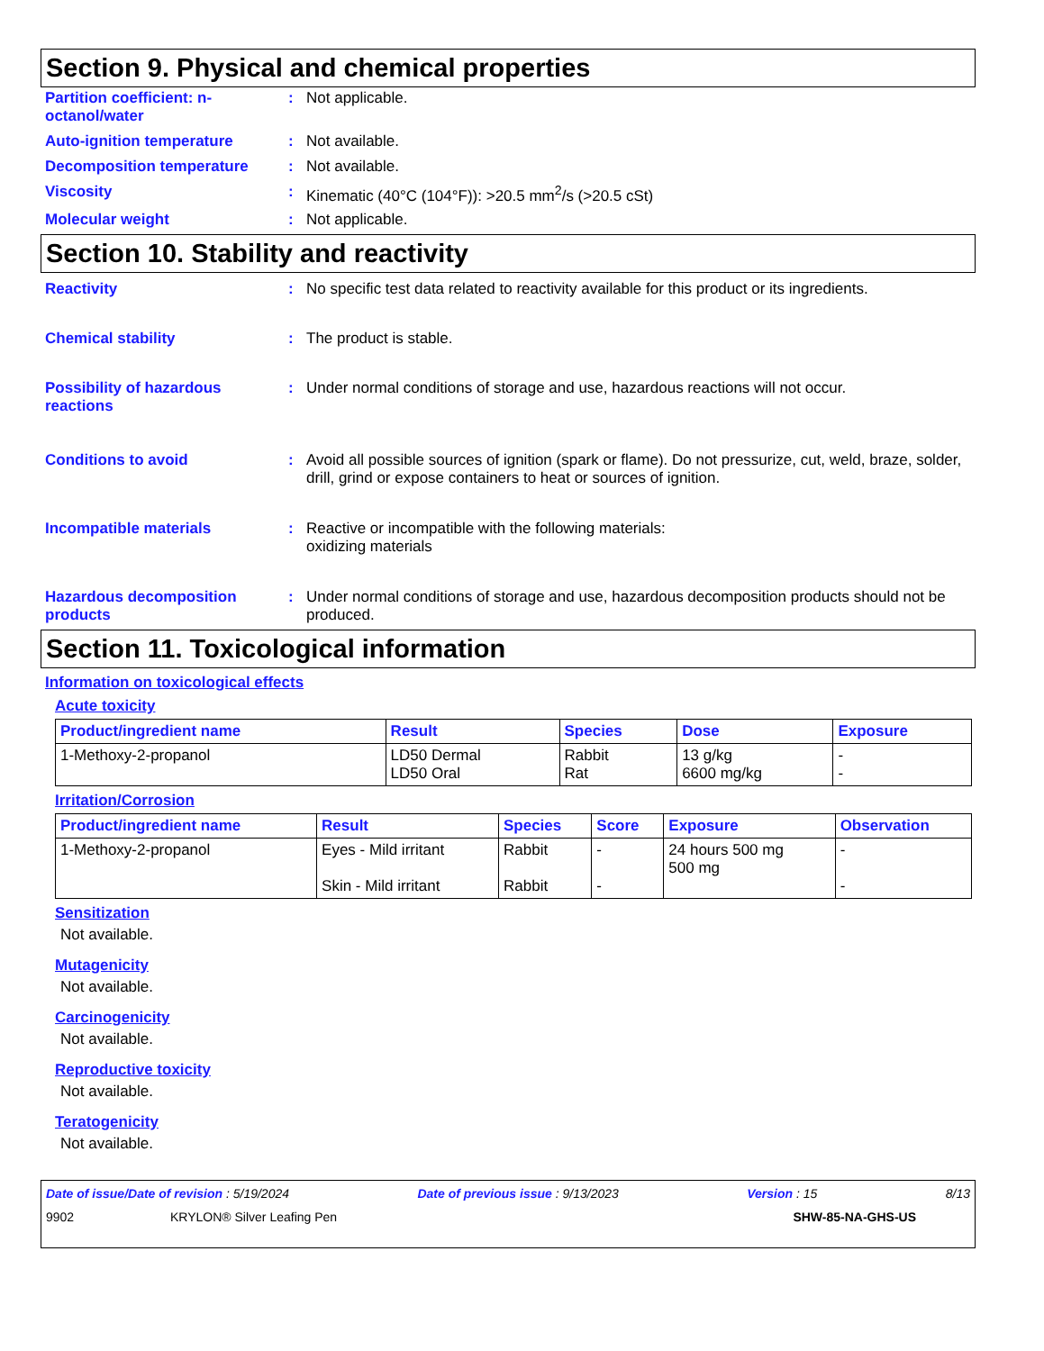Section 9. Physical and chemical properties
Partition coefficient: n-octanol/water
: Not applicable.
Auto-ignition temperature : Not available.
Decomposition temperature : Not available.
Viscosity : Kinematic (40°C (104°F)): >20.5 mm<sup>2</sup>/s (>20.5 cSt)
Molecular weight : Not applicable.
Section 10. Stability and reactivity
Reactivity : No specific test data related to reactivity available for this product or its ingredients.
Chemical stability : The product is stable.
Possibility of hazardous reactions
: Under normal conditions of storage and use, hazardous reactions will not occur.
Conditions to avoid : Avoid all possible sources of ignition (spark or flame). Do not pressurize, cut, weld, braze, solder, drill, grind or expose containers to heat or sources of ignition.
Incompatible materials : Reactive or incompatible with the following materials:
oxidizing materials
Hazardous decomposition products
: Under normal conditions of storage and use, hazardous decomposition products should not be produced.
Section 11. Toxicological information
Information on toxicological effects
Acute toxicity
| Product/ingredient name | Result | Species | Dose | Exposure |
| --- | --- | --- | --- | --- |
| 1-Methoxy-2-propanol | LD50 Dermal LD50 Oral | Rabbit Rat | 13 g/kg 6600 mg/kg | - - |
Irritation/Corrosion
| Product/ingredient name | Result | Species | Score | Exposure | Observation |
| --- | --- | --- | --- | --- | --- |
| 1-Methoxy-2-propanol | Eyes - Mild irritant Skin - Mild irritant | Rabbit Rabbit | - - | 24 hours 500 mg 500 mg | - - |
Sensitization
Not available.
Mutagenicity
Not available.
Carcinogenicity
Not available.
Reproductive toxicity
Not available.
Teratogenicity
Not available.
Date of issue/Date of revision : 5/19/2024 Date of previous issue : 9/13/2023 Version : 15 8/13
9902 KRYLON® Silver Leafing Pen SHW-85-NA-GHS-US